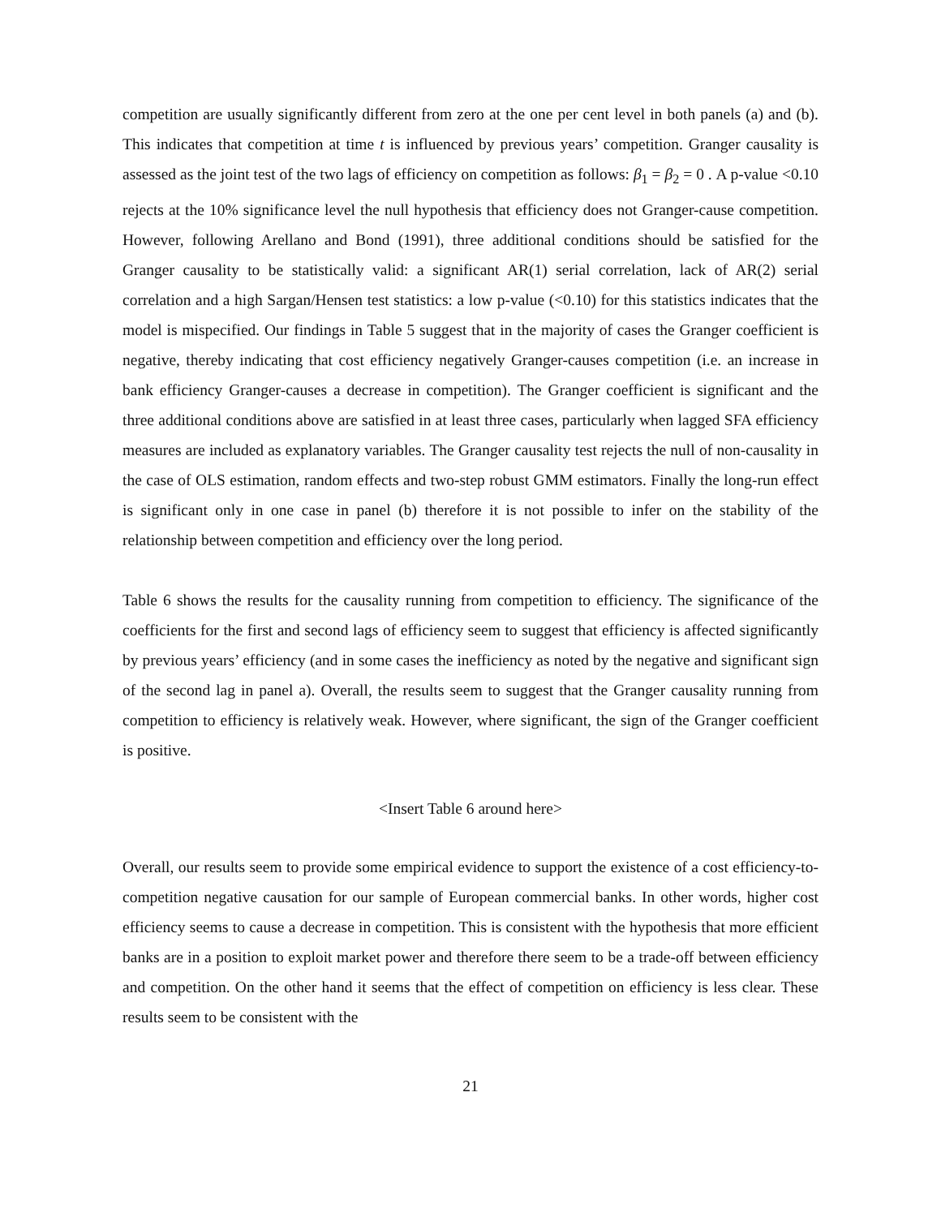competition are usually significantly different from zero at the one per cent level in both panels (a) and (b). This indicates that competition at time t is influenced by previous years’ competition. Granger causality is assessed as the joint test of the two lags of efficiency on competition as follows: β<sub>1</sub> = β<sub>2</sub> = 0 . A p-value <0.10 rejects at the 10% significance level the null hypothesis that efficiency does not Granger-cause competition. However, following Arellano and Bond (1991), three additional conditions should be satisfied for the Granger causality to be statistically valid: a significant AR(1) serial correlation, lack of AR(2) serial correlation and a high Sargan/Hensen test statistics: a low p-value (<0.10) for this statistics indicates that the model is mispecified. Our findings in Table 5 suggest that in the majority of cases the Granger coefficient is negative, thereby indicating that cost efficiency negatively Granger-causes competition (i.e. an increase in bank efficiency Granger-causes a decrease in competition). The Granger coefficient is significant and the three additional conditions above are satisfied in at least three cases, particularly when lagged SFA efficiency measures are included as explanatory variables. The Granger causality test rejects the null of non-causality in the case of OLS estimation, random effects and two-step robust GMM estimators. Finally the long-run effect is significant only in one case in panel (b) therefore it is not possible to infer on the stability of the relationship between competition and efficiency over the long period.
Table 6 shows the results for the causality running from competition to efficiency. The significance of the coefficients for the first and second lags of efficiency seem to suggest that efficiency is affected significantly by previous years’ efficiency (and in some cases the inefficiency as noted by the negative and significant sign of the second lag in panel a). Overall, the results seem to suggest that the Granger causality running from competition to efficiency is relatively weak. However, where significant, the sign of the Granger coefficient is positive.
<Insert Table 6 around here>
Overall, our results seem to provide some empirical evidence to support the existence of a cost efficiency-to-competition negative causation for our sample of European commercial banks. In other words, higher cost efficiency seems to cause a decrease in competition. This is consistent with the hypothesis that more efficient banks are in a position to exploit market power and therefore there seem to be a trade-off between efficiency and competition. On the other hand it seems that the effect of competition on efficiency is less clear. These results seem to be consistent with the
21